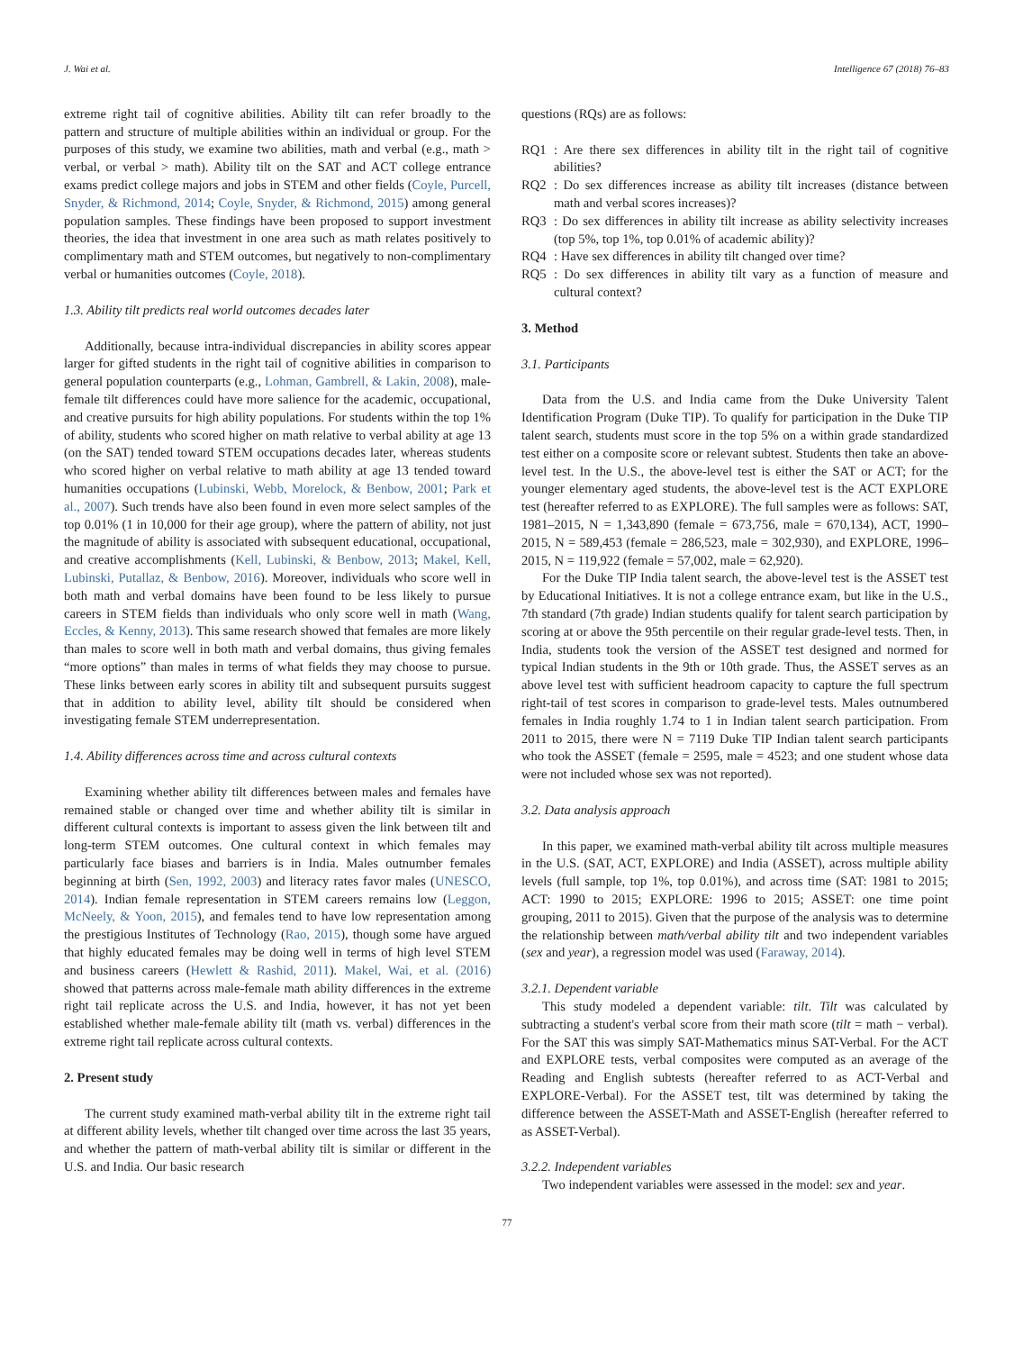J. Wai et al. Intelligence 67 (2018) 76–83
extreme right tail of cognitive abilities. Ability tilt can refer broadly to the pattern and structure of multiple abilities within an individual or group. For the purposes of this study, we examine two abilities, math and verbal (e.g., math > verbal, or verbal > math). Ability tilt on the SAT and ACT college entrance exams predict college majors and jobs in STEM and other fields (Coyle, Purcell, Snyder, & Richmond, 2014; Coyle, Snyder, & Richmond, 2015) among general population samples. These findings have been proposed to support investment theories, the idea that investment in one area such as math relates positively to complimentary math and STEM outcomes, but negatively to non-complimentary verbal or humanities outcomes (Coyle, 2018).
1.3. Ability tilt predicts real world outcomes decades later
Additionally, because intra-individual discrepancies in ability scores appear larger for gifted students in the right tail of cognitive abilities in comparison to general population counterparts (e.g., Lohman, Gambrell, & Lakin, 2008), male-female tilt differences could have more salience for the academic, occupational, and creative pursuits for high ability populations. For students within the top 1% of ability, students who scored higher on math relative to verbal ability at age 13 (on the SAT) tended toward STEM occupations decades later, whereas students who scored higher on verbal relative to math ability at age 13 tended toward humanities occupations (Lubinski, Webb, Morelock, & Benbow, 2001; Park et al., 2007). Such trends have also been found in even more select samples of the top 0.01% (1 in 10,000 for their age group), where the pattern of ability, not just the magnitude of ability is associated with subsequent educational, occupational, and creative accomplishments (Kell, Lubinski, & Benbow, 2013; Makel, Kell, Lubinski, Putallaz, & Benbow, 2016). Moreover, individuals who score well in both math and verbal domains have been found to be less likely to pursue careers in STEM fields than individuals who only score well in math (Wang, Eccles, & Kenny, 2013). This same research showed that females are more likely than males to score well in both math and verbal domains, thus giving females “more options” than males in terms of what fields they may choose to pursue. These links between early scores in ability tilt and subsequent pursuits suggest that in addition to ability level, ability tilt should be considered when investigating female STEM underrepresentation.
1.4. Ability differences across time and across cultural contexts
Examining whether ability tilt differences between males and females have remained stable or changed over time and whether ability tilt is similar in different cultural contexts is important to assess given the link between tilt and long-term STEM outcomes. One cultural context in which females may particularly face biases and barriers is in India. Males outnumber females beginning at birth (Sen, 1992, 2003) and literacy rates favor males (UNESCO, 2014). Indian female representation in STEM careers remains low (Leggon, McNeely, & Yoon, 2015), and females tend to have low representation among the prestigious Institutes of Technology (Rao, 2015), though some have argued that highly educated females may be doing well in terms of high level STEM and business careers (Hewlett & Rashid, 2011). Makel, Wai, et al. (2016) showed that patterns across male-female math ability differences in the extreme right tail replicate across the U.S. and India, however, it has not yet been established whether male-female ability tilt (math vs. verbal) differences in the extreme right tail replicate across cultural contexts.
2. Present study
The current study examined math-verbal ability tilt in the extreme right tail at different ability levels, whether tilt changed over time across the last 35 years, and whether the pattern of math-verbal ability tilt is similar or different in the U.S. and India. Our basic research
questions (RQs) are as follows:
RQ1: Are there sex differences in ability tilt in the right tail of cognitive abilities?
RQ2: Do sex differences increase as ability tilt increases (distance between math and verbal scores increases)?
RQ3: Do sex differences in ability tilt increase as ability selectivity increases (top 5%, top 1%, top 0.01% of academic ability)?
RQ4: Have sex differences in ability tilt changed over time?
RQ5: Do sex differences in ability tilt vary as a function of measure and cultural context?
3. Method
3.1. Participants
Data from the U.S. and India came from the Duke University Talent Identification Program (Duke TIP). To qualify for participation in the Duke TIP talent search, students must score in the top 5% on a within grade standardized test either on a composite score or relevant subtest. Students then take an above-level test. In the U.S., the above-level test is either the SAT or ACT; for the younger elementary aged students, the above-level test is the ACT EXPLORE test (hereafter referred to as EXPLORE). The full samples were as follows: SAT, 1981–2015, N = 1,343,890 (female = 673,756, male = 670,134), ACT, 1990–2015, N = 589,453 (female = 286,523, male = 302,930), and EXPLORE, 1996–2015, N = 119,922 (female = 57,002, male = 62,920).
For the Duke TIP India talent search, the above-level test is the ASSET test by Educational Initiatives. It is not a college entrance exam, but like in the U.S., 7th standard (7th grade) Indian students qualify for talent search participation by scoring at or above the 95th percentile on their regular grade-level tests. Then, in India, students took the version of the ASSET test designed and normed for typical Indian students in the 9th or 10th grade. Thus, the ASSET serves as an above level test with sufficient headroom capacity to capture the full spectrum right-tail of test scores in comparison to grade-level tests. Males outnumbered females in India roughly 1.74 to 1 in Indian talent search participation. From 2011 to 2015, there were N = 7119 Duke TIP Indian talent search participants who took the ASSET (female = 2595, male = 4523; and one student whose data were not included whose sex was not reported).
3.2. Data analysis approach
In this paper, we examined math-verbal ability tilt across multiple measures in the U.S. (SAT, ACT, EXPLORE) and India (ASSET), across multiple ability levels (full sample, top 1%, top 0.01%), and across time (SAT: 1981 to 2015; ACT: 1990 to 2015; EXPLORE: 1996 to 2015; ASSET: one time point grouping, 2011 to 2015). Given that the purpose of the analysis was to determine the relationship between math/verbal ability tilt and two independent variables (sex and year), a regression model was used (Faraway, 2014).
3.2.1. Dependent variable
This study modeled a dependent variable: tilt. Tilt was calculated by subtracting a student's verbal score from their math score (tilt = math − verbal). For the SAT this was simply SAT-Mathematics minus SAT-Verbal. For the ACT and EXPLORE tests, verbal composites were computed as an average of the Reading and English subtests (hereafter referred to as ACT-Verbal and EXPLORE-Verbal). For the ASSET test, tilt was determined by taking the difference between the ASSET-Math and ASSET-English (hereafter referred to as ASSET-Verbal).
3.2.2. Independent variables
Two independent variables were assessed in the model: sex and year.
77